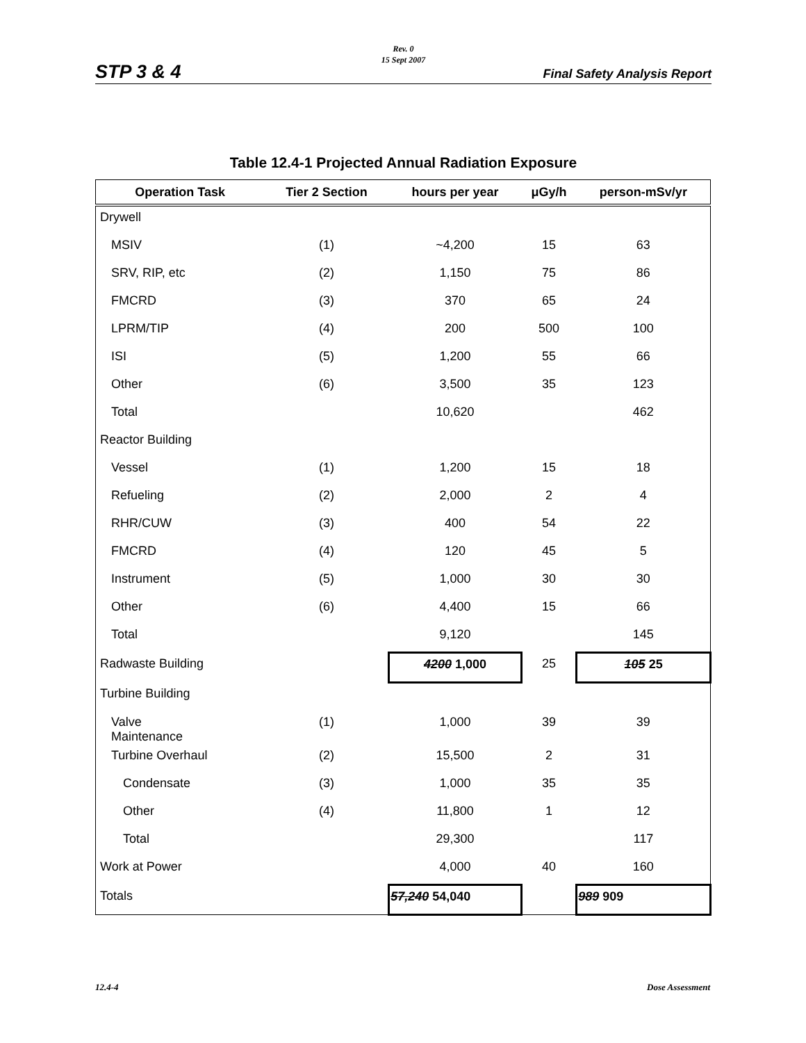Rev. 0
15 Sept 2007
STP 3 & 4 Final Safety Analysis Report
Table 12.4-1 Projected Annual Radiation Exposure
| Operation Task | Tier 2 Section | hours per year | μGy/h | person-mSv/yr |
| --- | --- | --- | --- | --- |
| Drywell | | | | |
| MSIV | (1) | ~4,200 | 15 | 63 |
| SRV, RIP, etc | (2) | 1,150 | 75 | 86 |
| FMCRD | (3) | 370 | 65 | 24 |
| LPRM/TIP | (4) | 200 | 500 | 100 |
| ISI | (5) | 1,200 | 55 | 66 |
| Other | (6) | 3,500 | 35 | 123 |
| Total | | 10,620 | | 462 |
| Reactor Building | | | | |
| Vessel | (1) | 1,200 | 15 | 18 |
| Refueling | (2) | 2,000 | 2 | 4 |
| RHR/CUW | (3) | 400 | 54 | 22 |
| FMCRD | (4) | 120 | 45 | 5 |
| Instrument | (5) | 1,000 | 30 | 30 |
| Other | (6) | 4,400 | 15 | 66 |
| Total | | 9,120 | | 145 |
| Radwaste Building | | 4200 1,000 | 25 | 105 25 |
| Turbine Building | | | | |
| Valve Maintenance | (1) | 1,000 | 39 | 39 |
| Turbine Overhaul | (2) | 15,500 | 2 | 31 |
| Condensate | (3) | 1,000 | 35 | 35 |
| Other | (4) | 11,800 | 1 | 12 |
| Total | | 29,300 | | 117 |
| Work at Power | | 4,000 | 40 | 160 |
| Totals | | 57,240 54,040 | | 989 909 |
12.4-4 Dose Assessment